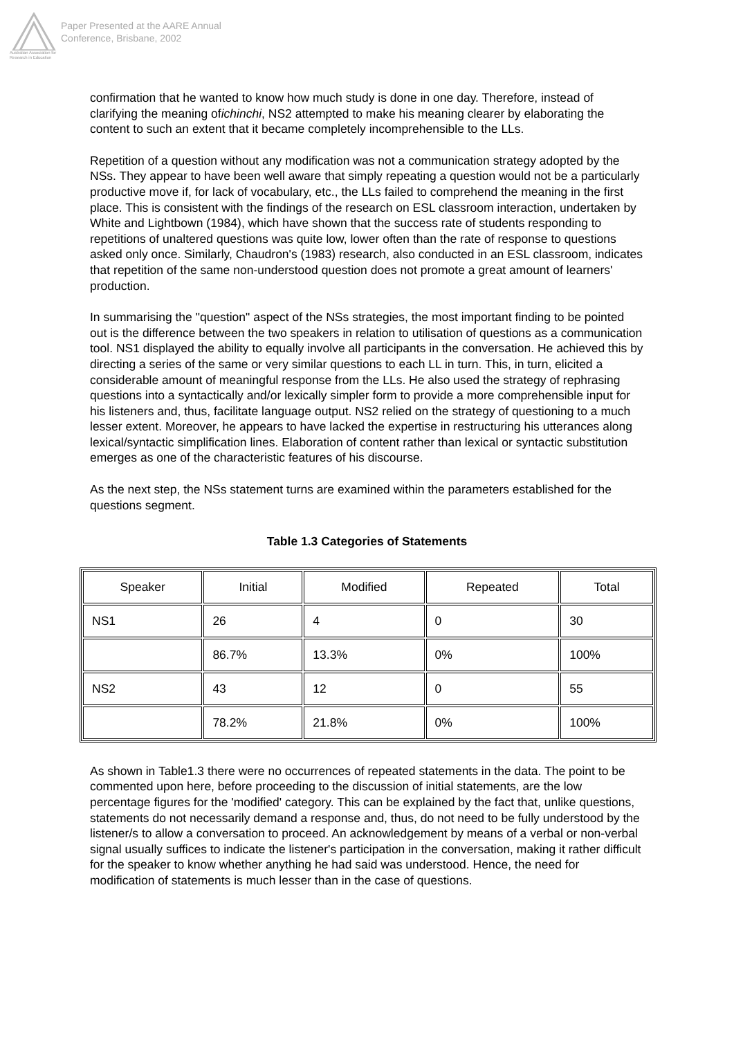Australian Association for Research in Education
Paper Presented at the AARE Annual
Conference, Brisbane, 2002
confirmation that he wanted to know how much study is done in one day. Therefore, instead of clarifying the meaning ofichinchi, NS2 attempted to make his meaning clearer by elaborating the content to such an extent that it became completely incomprehensible to the LLs.
Repetition of a question without any modification was not a communication strategy adopted by the NSs. They appear to have been well aware that simply repeating a question would not be a particularly productive move if, for lack of vocabulary, etc., the LLs failed to comprehend the meaning in the first place. This is consistent with the findings of the research on ESL classroom interaction, undertaken by White and Lightbown (1984), which have shown that the success rate of students responding to repetitions of unaltered questions was quite low, lower often than the rate of response to questions asked only once. Similarly, Chaudron's (1983) research, also conducted in an ESL classroom, indicates that repetition of the same non-understood question does not promote a great amount of learners' production.
In summarising the "question" aspect of the NSs strategies, the most important finding to be pointed out is the difference between the two speakers in relation to utilisation of questions as a communication tool. NS1 displayed the ability to equally involve all participants in the conversation. He achieved this by directing a series of the same or very similar questions to each LL in turn. This, in turn, elicited a considerable amount of meaningful response from the LLs. He also used the strategy of rephrasing questions into a syntactically and/or lexically simpler form to provide a more comprehensible input for his listeners and, thus, facilitate language output. NS2 relied on the strategy of questioning to a much lesser extent. Moreover, he appears to have lacked the expertise in restructuring his utterances along lexical/syntactic simplification lines. Elaboration of content rather than lexical or syntactic substitution emerges as one of the characteristic features of his discourse.
As the next step, the NSs statement turns are examined within the parameters established for the questions segment.
Table 1.3 Categories of Statements
| Speaker | Initial | Modified | Repeated | Total |
| --- | --- | --- | --- | --- |
| NS1 | 26 | 4 | 0 | 30 |
| | 86.7% | 13.3% | 0% | 100% |
| NS2 | 43 | 12 | 0 | 55 |
| | 78.2% | 21.8% | 0% | 100% |
As shown in Table1.3 there were no occurrences of repeated statements in the data. The point to be commented upon here, before proceeding to the discussion of initial statements, are the low percentage figures for the 'modified' category. This can be explained by the fact that, unlike questions, statements do not necessarily demand a response and, thus, do not need to be fully understood by the listener/s to allow a conversation to proceed. An acknowledgement by means of a verbal or non-verbal signal usually suffices to indicate the listener's participation in the conversation, making it rather difficult for the speaker to know whether anything he had said was understood. Hence, the need for modification of statements is much lesser than in the case of questions.